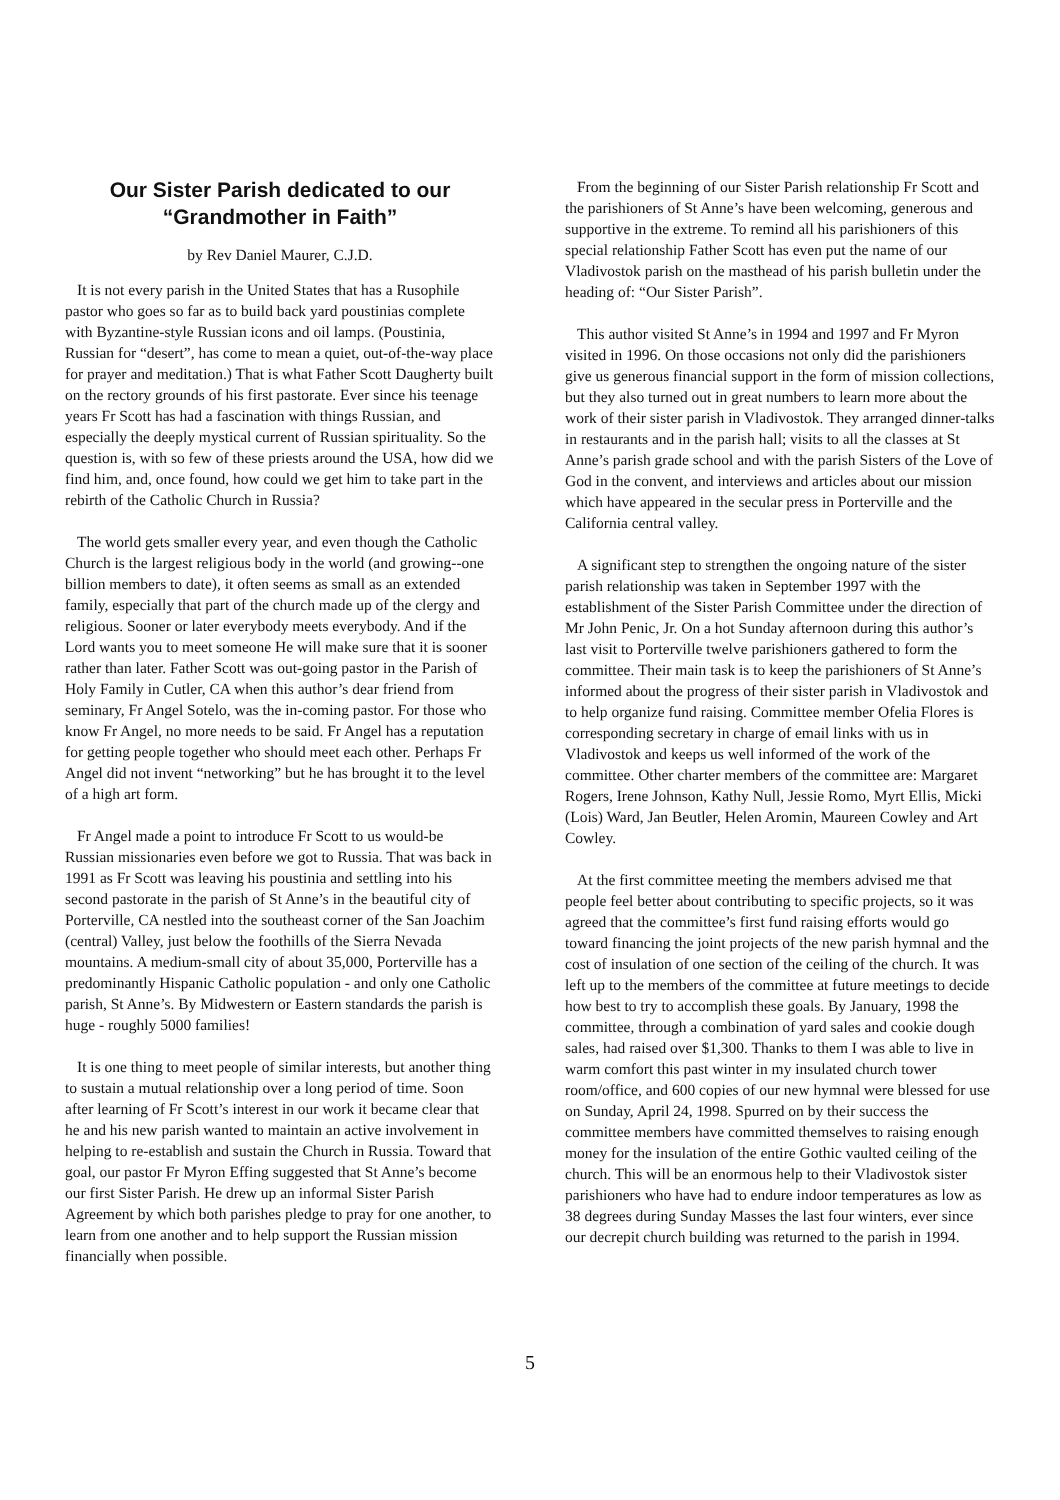Our Sister Parish dedicated to our “Grandmother in Faith”
by Rev Daniel Maurer, C.J.D.
It is not every parish in the United States that has a Rusophile pastor who goes so far as to build back yard poustinias complete with Byzantine-style Russian icons and oil lamps. (Poustinia, Russian for “desert”, has come to mean a quiet, out-of-the-way place for prayer and meditation.) That is what Father Scott Daugherty built on the rectory grounds of his first pastorate. Ever since his teenage years Fr Scott has had a fascination with things Russian, and especially the deeply mystical current of Russian spirituality. So the question is, with so few of these priests around the USA, how did we find him, and, once found, how could we get him to take part in the rebirth of the Catholic Church in Russia?
The world gets smaller every year, and even though the Catholic Church is the largest religious body in the world (and growing--one billion members to date), it often seems as small as an extended family, especially that part of the church made up of the clergy and religious. Sooner or later everybody meets everybody. And if the Lord wants you to meet someone He will make sure that it is sooner rather than later. Father Scott was out-going pastor in the Parish of Holy Family in Cutler, CA when this author’s dear friend from seminary, Fr Angel Sotelo, was the in-coming pastor. For those who know Fr Angel, no more needs to be said. Fr Angel has a reputation for getting people together who should meet each other. Perhaps Fr Angel did not invent “networking” but he has brought it to the level of a high art form.
Fr Angel made a point to introduce Fr Scott to us would-be Russian missionaries even before we got to Russia. That was back in 1991 as Fr Scott was leaving his poustinia and settling into his second pastorate in the parish of St Anne’s in the beautiful city of Porterville, CA nestled into the southeast corner of the San Joachim (central) Valley, just below the foothills of the Sierra Nevada mountains. A medium-small city of about 35,000, Porterville has a predominantly Hispanic Catholic population - and only one Catholic parish, St Anne’s. By Midwestern or Eastern standards the parish is huge - roughly 5000 families!
It is one thing to meet people of similar interests, but another thing to sustain a mutual relationship over a long period of time. Soon after learning of Fr Scott’s interest in our work it became clear that he and his new parish wanted to maintain an active involvement in helping to re-establish and sustain the Church in Russia. Toward that goal, our pastor Fr Myron Effing suggested that St Anne’s become our first Sister Parish. He drew up an informal Sister Parish Agreement by which both parishes pledge to pray for one another, to learn from one another and to help support the Russian mission financially when possible.
From the beginning of our Sister Parish relationship Fr Scott and the parishioners of St Anne’s have been welcoming, generous and supportive in the extreme. To remind all his parishioners of this special relationship Father Scott has even put the name of our Vladivostok parish on the masthead of his parish bulletin under the heading of: “Our Sister Parish”.
This author visited St Anne’s in 1994 and 1997 and Fr Myron visited in 1996. On those occasions not only did the parishioners give us generous financial support in the form of mission collections, but they also turned out in great numbers to learn more about the work of their sister parish in Vladivostok. They arranged dinner-talks in restaurants and in the parish hall; visits to all the classes at St Anne’s parish grade school and with the parish Sisters of the Love of God in the convent, and interviews and articles about our mission which have appeared in the secular press in Porterville and the California central valley.
A significant step to strengthen the ongoing nature of the sister parish relationship was taken in September 1997 with the establishment of the Sister Parish Committee under the direction of Mr John Penic, Jr. On a hot Sunday afternoon during this author’s last visit to Porterville twelve parishioners gathered to form the committee. Their main task is to keep the parishioners of St Anne’s informed about the progress of their sister parish in Vladivostok and to help organize fund raising. Committee member Ofelia Flores is corresponding secretary in charge of email links with us in Vladivostok and keeps us well informed of the work of the committee. Other charter members of the committee are: Margaret Rogers, Irene Johnson, Kathy Null, Jessie Romo, Myrt Ellis, Micki (Lois) Ward, Jan Beutler, Helen Aromin, Maureen Cowley and Art Cowley.
At the first committee meeting the members advised me that people feel better about contributing to specific projects, so it was agreed that the committee’s first fund raising efforts would go toward financing the joint projects of the new parish hymnal and the cost of insulation of one section of the ceiling of the church. It was left up to the members of the committee at future meetings to decide how best to try to accomplish these goals. By January, 1998 the committee, through a combination of yard sales and cookie dough sales, had raised over $1,300. Thanks to them I was able to live in warm comfort this past winter in my insulated church tower room/office, and 600 copies of our new hymnal were blessed for use on Sunday, April 24, 1998. Spurred on by their success the committee members have committed themselves to raising enough money for the insulation of the entire Gothic vaulted ceiling of the church. This will be an enormous help to their Vladivostok sister parishioners who have had to endure indoor temperatures as low as 38 degrees during Sunday Masses the last four winters, ever since our decrepit church building was returned to the parish in 1994.
5